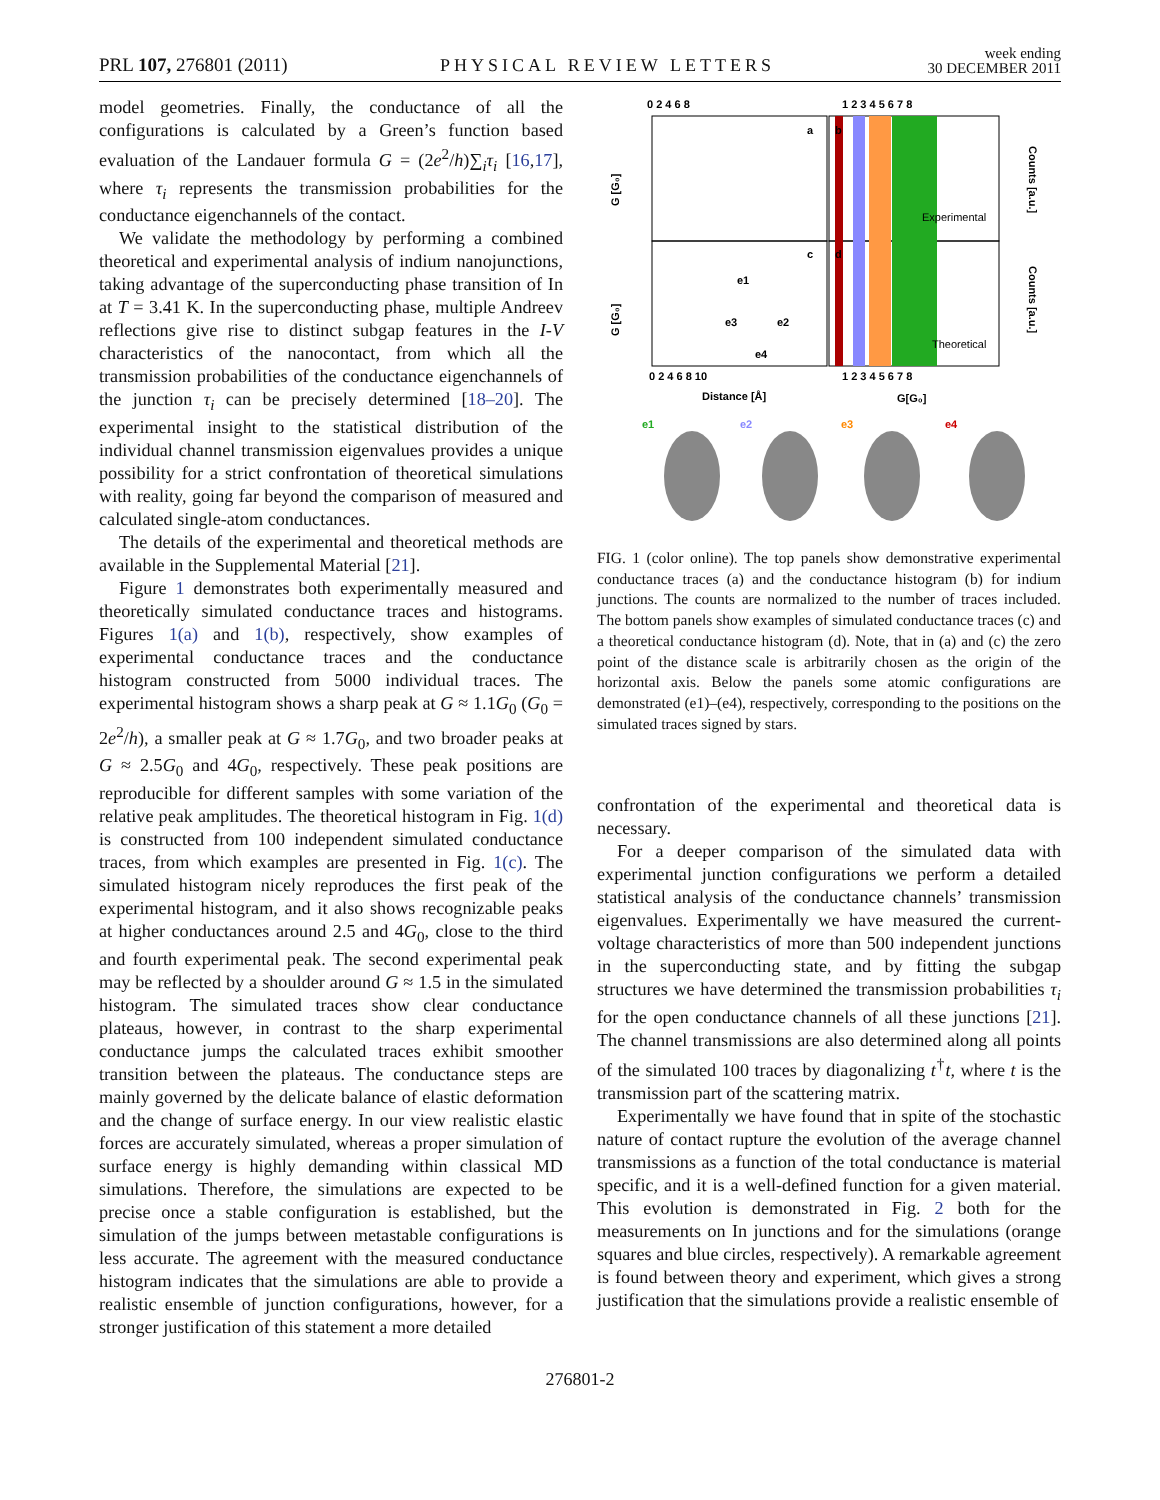PRL 107, 276801 (2011) PHYSICAL REVIEW LETTERS week ending
30 DECEMBER 2011
model geometries. Finally, the conductance of all the configurations is calculated by a Green’s function based evaluation of the Landauer formula G = (2e<sup>2</sup>/h)∑<sub>i</sub>τ<sub>i</sub> [16,17], where τ<sub>i</sub> represents the transmission probabilities for the conductance eigenchannels of the contact.
We validate the methodology by performing a combined theoretical and experimental analysis of indium nanojunctions, taking advantage of the superconducting phase transition of In at T = 3.41 K. In the superconducting phase, multiple Andreev reflections give rise to distinct subgap features in the I-V characteristics of the nanocontact, from which all the transmission probabilities of the conductance eigenchannels of the junction τ<sub>i</sub> can be precisely determined [18–20]. The experimental insight to the statistical distribution of the individual channel transmission eigenvalues provides a unique possibility for a strict confrontation of theoretical simulations with reality, going far beyond the comparison of measured and calculated single-atom conductances.
The details of the experimental and theoretical methods are available in the Supplemental Material [21].
Figure 1 demonstrates both experimentally measured and theoretically simulated conductance traces and histograms. Figures 1(a) and 1(b), respectively, show examples of experimental conductance traces and the conductance histogram constructed from 5000 individual traces. The experimental histogram shows a sharp peak at G ≈ 1.1G<sub>0</sub> (G<sub>0</sub> = 2e<sup>2</sup>/h), a smaller peak at G ≈ 1.7G<sub>0</sub>, and two broader peaks at G ≈ 2.5G<sub>0</sub> and 4G<sub>0</sub>, respectively. These peak positions are reproducible for different samples with some variation of the relative peak amplitudes. The theoretical histogram in Fig. 1(d) is constructed from 100 independent simulated conductance traces, from which examples are presented in Fig. 1(c). The simulated histogram nicely reproduces the first peak of the experimental histogram, and it also shows recognizable peaks at higher conductances around 2.5 and 4G<sub>0</sub>, close to the third and fourth experimental peak. The second experimental peak may be reflected by a shoulder around G ≈ 1.5 in the simulated histogram. The simulated traces show clear conductance plateaus, however, in contrast to the sharp experimental conductance jumps the calculated traces exhibit smoother transition between the plateaus. The conductance steps are mainly governed by the delicate balance of elastic deformation and the change of surface energy. In our view realistic elastic forces are accurately simulated, whereas a proper simulation of surface energy is highly demanding within classical MD simulations. Therefore, the simulations are expected to be precise once a stable configuration is established, but the simulation of the jumps between metastable configurations is less accurate. The agreement with the measured conductance histogram indicates that the simulations are able to provide a realistic ensemble of junction configurations, however, for a stronger justification of this statement a more detailed
0 2 4 6 8
1 2 3 4 5 6 7 8
a
b
c
d
Experimental
Theoretical
e1
e2
e3
e4
G [G₀]
G [G₀]
0 2 4 6 8 10
1 2 3 4 5 6 7 8
Distance [Å]
G[G₀]
Counts [a.u.]
Counts [a.u.]
e1
e2
e3
e4
FIG. 1 (color online). The top panels show demonstrative experimental conductance traces (a) and the conductance histogram (b) for indium junctions. The counts are normalized to the number of traces included. The bottom panels show examples of simulated conductance traces (c) and a theoretical conductance histogram (d). Note, that in (a) and (c) the zero point of the distance scale is arbitrarily chosen as the origin of the horizontal axis. Below the panels some atomic configurations are demonstrated (e1)–(e4), respectively, corresponding to the positions on the simulated traces signed by stars.
confrontation of the experimental and theoretical data is necessary.
For a deeper comparison of the simulated data with experimental junction configurations we perform a detailed statistical analysis of the conductance channels’ transmission eigenvalues. Experimentally we have measured the current-voltage characteristics of more than 500 independent junctions in the superconducting state, and by fitting the subgap structures we have determined the transmission probabilities τ<sub>i</sub> for the open conductance channels of all these junctions [21]. The channel transmissions are also determined along all points of the simulated 100 traces by diagonalizing t<sup>†</sup>t, where t is the transmission part of the scattering matrix.
Experimentally we have found that in spite of the stochastic nature of contact rupture the evolution of the average channel transmissions as a function of the total conductance is material specific, and it is a well-defined function for a given material. This evolution is demonstrated in Fig. 2 both for the measurements on In junctions and for the simulations (orange squares and blue circles, respectively). A remarkable agreement is found between theory and experiment, which gives a strong justification that the simulations provide a realistic ensemble of
276801-2